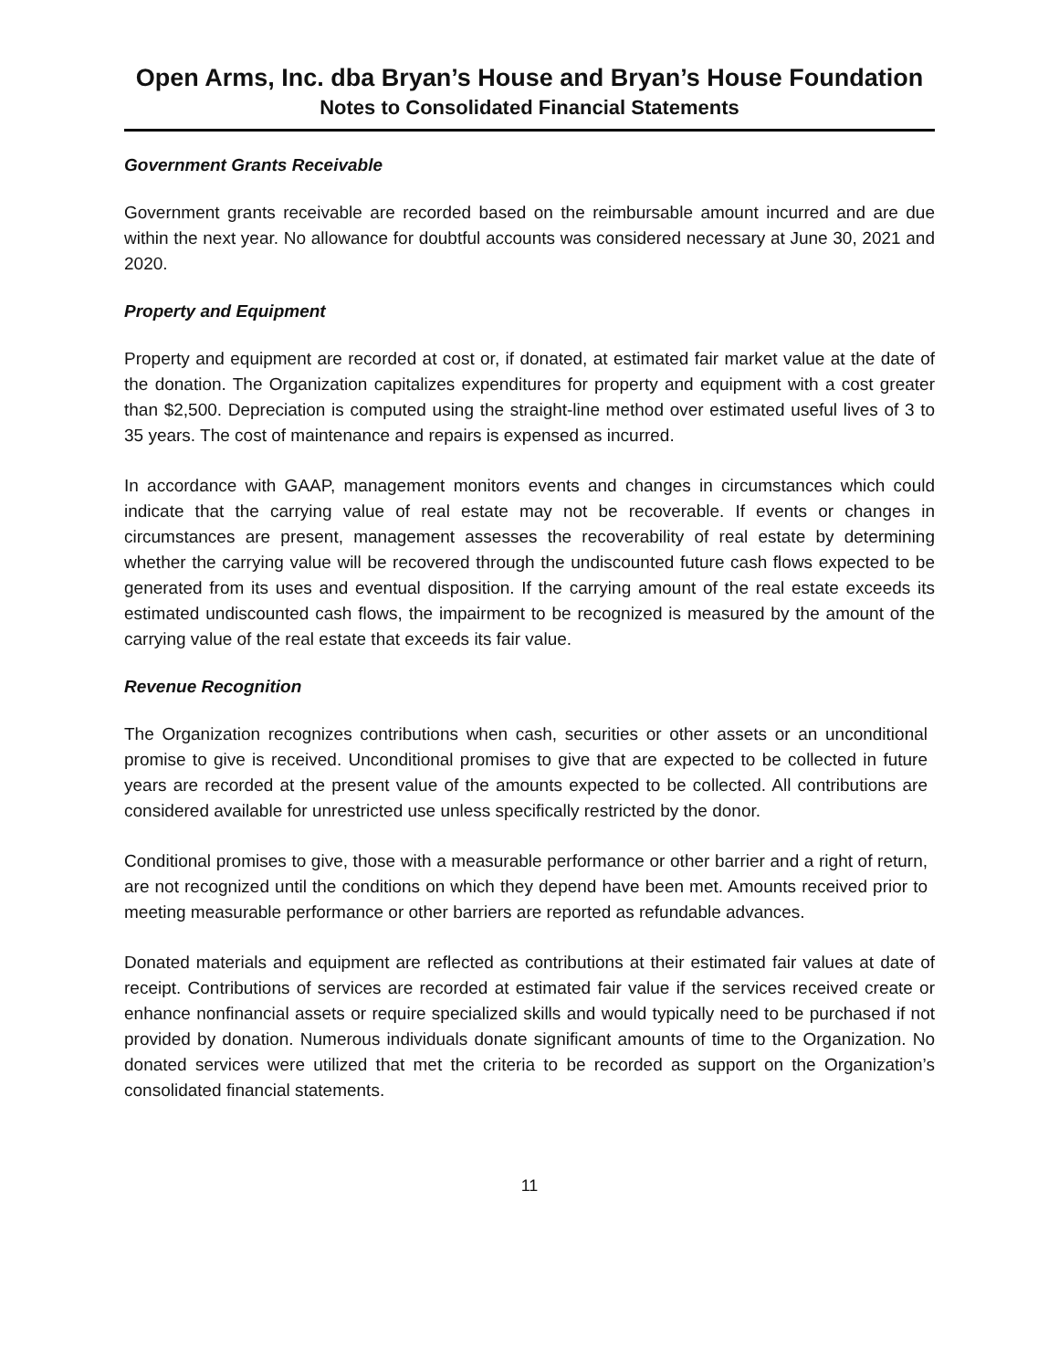Open Arms, Inc. dba Bryan’s House and Bryan’s House Foundation
Notes to Consolidated Financial Statements
Government Grants Receivable
Government grants receivable are recorded based on the reimbursable amount incurred and are due within the next year. No allowance for doubtful accounts was considered necessary at June 30, 2021 and 2020.
Property and Equipment
Property and equipment are recorded at cost or, if donated, at estimated fair market value at the date of the donation. The Organization capitalizes expenditures for property and equipment with a cost greater than $2,500. Depreciation is computed using the straight-line method over estimated useful lives of 3 to 35 years. The cost of maintenance and repairs is expensed as incurred.
In accordance with GAAP, management monitors events and changes in circumstances which could indicate that the carrying value of real estate may not be recoverable. If events or changes in circumstances are present, management assesses the recoverability of real estate by determining whether the carrying value will be recovered through the undiscounted future cash flows expected to be generated from its uses and eventual disposition. If the carrying amount of the real estate exceeds its estimated undiscounted cash flows, the impairment to be recognized is measured by the amount of the carrying value of the real estate that exceeds its fair value.
Revenue Recognition
The Organization recognizes contributions when cash, securities or other assets or an unconditional promise to give is received. Unconditional promises to give that are expected to be collected in future years are recorded at the present value of the amounts expected to be collected. All contributions are considered available for unrestricted use unless specifically restricted by the donor.
Conditional promises to give, those with a measurable performance or other barrier and a right of return, are not recognized until the conditions on which they depend have been met. Amounts received prior to meeting measurable performance or other barriers are reported as refundable advances.
Donated materials and equipment are reflected as contributions at their estimated fair values at date of receipt. Contributions of services are recorded at estimated fair value if the services received create or enhance nonfinancial assets or require specialized skills and would typically need to be purchased if not provided by donation. Numerous individuals donate significant amounts of time to the Organization. No donated services were utilized that met the criteria to be recorded as support on the Organization’s consolidated financial statements.
11